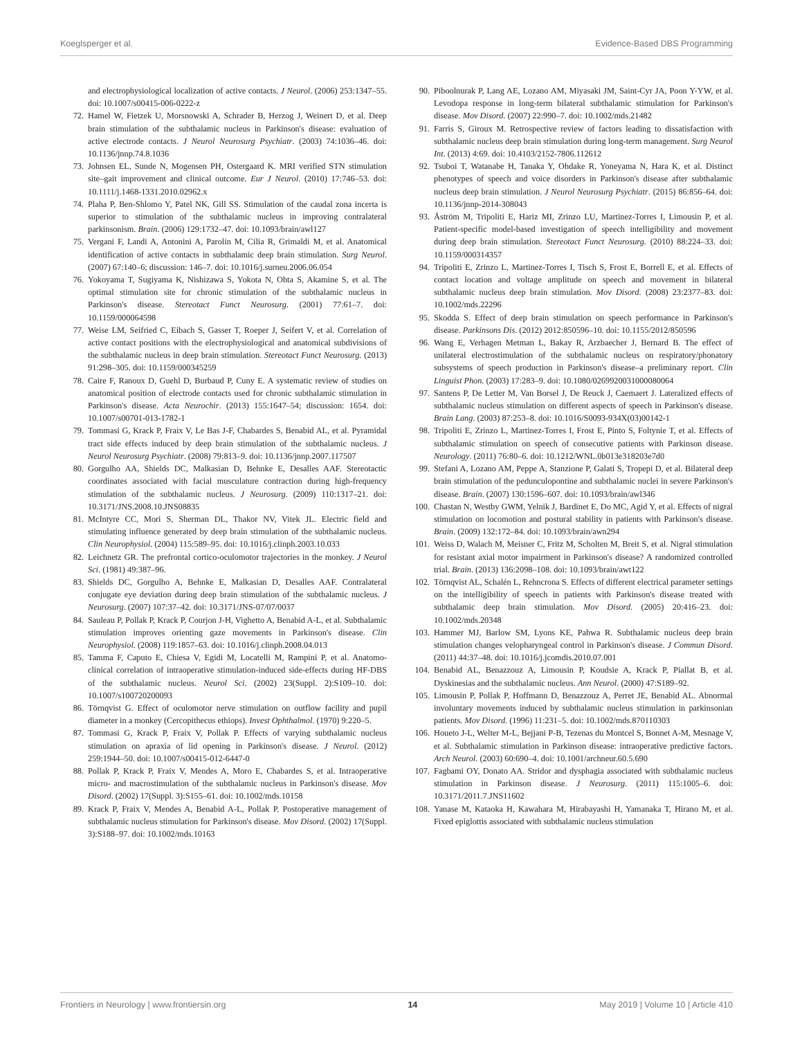Koeglsperger et al. Evidence-Based DBS Programming
and electrophysiological localization of active contacts. J Neurol. (2006) 253:1347–55. doi: 10.1007/s00415-006-0222-z
72. Hamel W, Fietzek U, Morsnowski A, Schrader B, Herzog J, Weinert D, et al. Deep brain stimulation of the subthalamic nucleus in Parkinson's disease: evaluation of active electrode contacts. J Neurol Neurosurg Psychiatr. (2003) 74:1036–46. doi: 10.1136/jnnp.74.8.1036
73. Johnsen EL, Sunde N, Mogensen PH, Ostergaard K. MRI verified STN stimulation site–gait improvement and clinical outcome. Eur J Neurol. (2010) 17:746–53. doi: 10.1111/j.1468-1331.2010.02962.x
74. Plaha P, Ben-Shlomo Y, Patel NK, Gill SS. Stimulation of the caudal zona incerta is superior to stimulation of the subthalamic nucleus in improving contralateral parkinsonism. Brain. (2006) 129:1732–47. doi: 10.1093/brain/awl127
75. Vergani F, Landi A, Antonini A, Parolin M, Cilia R, Grimaldi M, et al. Anatomical identification of active contacts in subthalamic deep brain stimulation. Surg Neurol. (2007) 67:140–6; discussion: 146–7. doi: 10.1016/j.surneu.2006.06.054
76. Yokoyama T, Sugiyama K, Nishizawa S, Yokota N, Ohta S, Akamine S, et al. The optimal stimulation site for chronic stimulation of the subthalamic nucleus in Parkinson's disease. Stereotact Funct Neurosurg. (2001) 77:61–7. doi: 10.1159/000064598
77. Weise LM, Seifried C, Eibach S, Gasser T, Roeper J, Seifert V, et al. Correlation of active contact positions with the electrophysiological and anatomical subdivisions of the subthalamic nucleus in deep brain stimulation. Stereotact Funct Neurosurg. (2013) 91:298–305. doi: 10.1159/000345259
78. Caire F, Ranoux D, Guehl D, Burbaud P, Cuny E. A systematic review of studies on anatomical position of electrode contacts used for chronic subthalamic stimulation in Parkinson's disease. Acta Neurochir. (2013) 155:1647–54; discussion: 1654. doi: 10.1007/s00701-013-1782-1
79. Tommasi G, Krack P, Fraix V, Le Bas J-F, Chabardes S, Benabid AL, et al. Pyramidal tract side effects induced by deep brain stimulation of the subthalamic nucleus. J Neurol Neurosurg Psychiatr. (2008) 79:813–9. doi: 10.1136/jnnp.2007.117507
80. Gorgulho AA, Shields DC, Malkasian D, Behnke E, Desalles AAF. Stereotactic coordinates associated with facial musculature contraction during high-frequency stimulation of the subthalamic nucleus. J Neurosurg. (2009) 110:1317–21. doi: 10.3171/JNS.2008.10.JNS08835
81. McIntyre CC, Mori S, Sherman DL, Thakor NV, Vitek JL. Electric field and stimulating influence generated by deep brain stimulation of the subthalamic nucleus. Clin Neurophysiol. (2004) 115:589–95. doi: 10.1016/j.clinph.2003.10.033
82. Leichnetz GR. The prefrontal cortico-oculomotor trajectories in the monkey. J Neurol Sci. (1981) 49:387–96.
83. Shields DC, Gorgulho A, Behnke E, Malkasian D, Desalles AAF. Contralateral conjugate eye deviation during deep brain stimulation of the subthalamic nucleus. J Neurosurg. (2007) 107:37–42. doi: 10.3171/JNS-07/07/0037
84. Sauleau P, Pollak P, Krack P, Courjon J-H, Vighetto A, Benabid A-L, et al. Subthalamic stimulation improves orienting gaze movements in Parkinson's disease. Clin Neurophysiol. (2008) 119:1857–63. doi: 10.1016/j.clinph.2008.04.013
85. Tamma F, Caputo E, Chiesa V, Egidi M, Locatelli M, Rampini P, et al. Anatomo-clinical correlation of intraoperative stimulation-induced side-effects during HF-DBS of the subthalamic nucleus. Neurol Sci. (2002) 23(Suppl. 2):S109–10. doi: 10.1007/s100720200093
86. Törnqvist G. Effect of oculomotor nerve stimulation on outflow facility and pupil diameter in a monkey (Cercopithecus ethiops). Invest Ophthalmol. (1970) 9:220–5.
87. Tommasi G, Krack P, Fraix V, Pollak P. Effects of varying subthalamic nucleus stimulation on apraxia of lid opening in Parkinson's disease. J Neurol. (2012) 259:1944–50. doi: 10.1007/s00415-012-6447-0
88. Pollak P, Krack P, Fraix V, Mendes A, Moro E, Chabardes S, et al. Intraoperative micro- and macrostimulation of the subthalamic nucleus in Parkinson's disease. Mov Disord. (2002) 17(Suppl. 3):S155–61. doi: 10.1002/mds.10158
89. Krack P, Fraix V, Mendes A, Benabid A-L, Pollak P. Postoperative management of subthalamic nucleus stimulation for Parkinson's disease. Mov Disord. (2002) 17(Suppl. 3):S188–97. doi: 10.1002/mds.10163
90. Piboolnurak P, Lang AE, Lozano AM, Miyasaki JM, Saint-Cyr JA, Poon Y-YW, et al. Levodopa response in long-term bilateral subthalamic stimulation for Parkinson's disease. Mov Disord. (2007) 22:990–7. doi: 10.1002/mds.21482
91. Farris S, Giroux M. Retrospective review of factors leading to dissatisfaction with subthalamic nucleus deep brain stimulation during long-term management. Surg Neurol Int. (2013) 4:69. doi: 10.4103/2152-7806.112612
92. Tsuboi T, Watanabe H, Tanaka Y, Ohdake R, Yoneyama N, Hara K, et al. Distinct phenotypes of speech and voice disorders in Parkinson's disease after subthalamic nucleus deep brain stimulation. J Neurol Neurosurg Psychiatr. (2015) 86:856–64. doi: 10.1136/jnnp-2014-308043
93. Åström M, Tripoliti E, Hariz MI, Zrinzo LU, Martinez-Torres I, Limousin P, et al. Patient-specific model-based investigation of speech intelligibility and movement during deep brain stimulation. Stereotact Funct Neurosurg. (2010) 88:224–33. doi: 10.1159/000314357
94. Tripoliti E, Zrinzo L, Martinez-Torres I, Tisch S, Frost E, Borrell E, et al. Effects of contact location and voltage amplitude on speech and movement in bilateral subthalamic nucleus deep brain stimulation. Mov Disord. (2008) 23:2377–83. doi: 10.1002/mds.22296
95. Skodda S. Effect of deep brain stimulation on speech performance in Parkinson's disease. Parkinsons Dis. (2012) 2012:850596–10. doi: 10.1155/2012/850596
96. Wang E, Verhagen Metman L, Bakay R, Arzbaecher J, Bernard B. The effect of unilateral electrostimulation of the subthalamic nucleus on respiratory/phonatory subsystems of speech production in Parkinson's disease–a preliminary report. Clin Linguist Phon. (2003) 17:283–9. doi: 10.1080/0269920031000080064
97. Santens P, De Letter M, Van Borsel J, De Reuck J, Caemaert J. Lateralized effects of subthalamic nucleus stimulation on different aspects of speech in Parkinson's disease. Brain Lang. (2003) 87:253–8. doi: 10.1016/S0093-934X(03)00142-1
98. Tripoliti E, Zrinzo L, Martinez-Torres I, Frost E, Pinto S, Foltynie T, et al. Effects of subthalamic stimulation on speech of consecutive patients with Parkinson disease. Neurology. (2011) 76:80–6. doi: 10.1212/WNL.0b013e318203e7d0
99. Stefani A, Lozano AM, Peppe A, Stanzione P, Galati S, Tropepi D, et al. Bilateral deep brain stimulation of the pedunculopontine and subthalamic nuclei in severe Parkinson's disease. Brain. (2007) 130:1596–607. doi: 10.1093/brain/awl346
100. Chastan N, Westby GWM, Yelnik J, Bardinet E, Do MC, Agid Y, et al. Effects of nigral stimulation on locomotion and postural stability in patients with Parkinson's disease. Brain. (2009) 132:172–84. doi: 10.1093/brain/awn294
101. Weiss D, Walach M, Meisner C, Fritz M, Scholten M, Breit S, et al. Nigral stimulation for resistant axial motor impairment in Parkinson's disease? A randomized controlled trial. Brain. (2013) 136:2098–108. doi: 10.1093/brain/awt122
102. Törnqvist AL, Schalén L, Rehncrona S. Effects of different electrical parameter settings on the intelligibility of speech in patients with Parkinson's disease treated with subthalamic deep brain stimulation. Mov Disord. (2005) 20:416–23. doi: 10.1002/mds.20348
103. Hammer MJ, Barlow SM, Lyons KE, Pahwa R. Subthalamic nucleus deep brain stimulation changes velopharyngeal control in Parkinson's disease. J Commun Disord. (2011) 44:37–48. doi: 10.1016/j.jcomdis.2010.07.001
104. Benabid AL, Benazzouz A, Limousin P, Koudsie A, Krack P, Piallat B, et al. Dyskinesias and the subthalamic nucleus. Ann Neurol. (2000) 47:S189–92.
105. Limousin P, Pollak P, Hoffmann D, Benazzouz A, Perret JE, Benabid AL. Abnormal involuntary movements induced by subthalamic nucleus stimulation in parkinsonian patients. Mov Disord. (1996) 11:231–5. doi: 10.1002/mds.870110303
106. Houeto J-L, Welter M-L, Bejjani P-B, Tezenas du Montcel S, Bonnet A-M, Mesnage V, et al. Subthalamic stimulation in Parkinson disease: intraoperative predictive factors. Arch Neurol. (2003) 60:690–4. doi: 10.1001/archneur.60.5.690
107. Fagbami OY, Donato AA. Stridor and dysphagia associated with subthalamic nucleus stimulation in Parkinson disease. J Neurosurg. (2011) 115:1005–6. doi: 10.3171/2011.7.JNS11602
108. Yanase M, Kataoka H, Kawahara M, Hirabayashi H, Yamanaka T, Hirano M, et al. Fixed epiglottis associated with subthalamic nucleus stimulation
Frontiers in Neurology | www.frontiersin.org 14 May 2019 | Volume 10 | Article 410